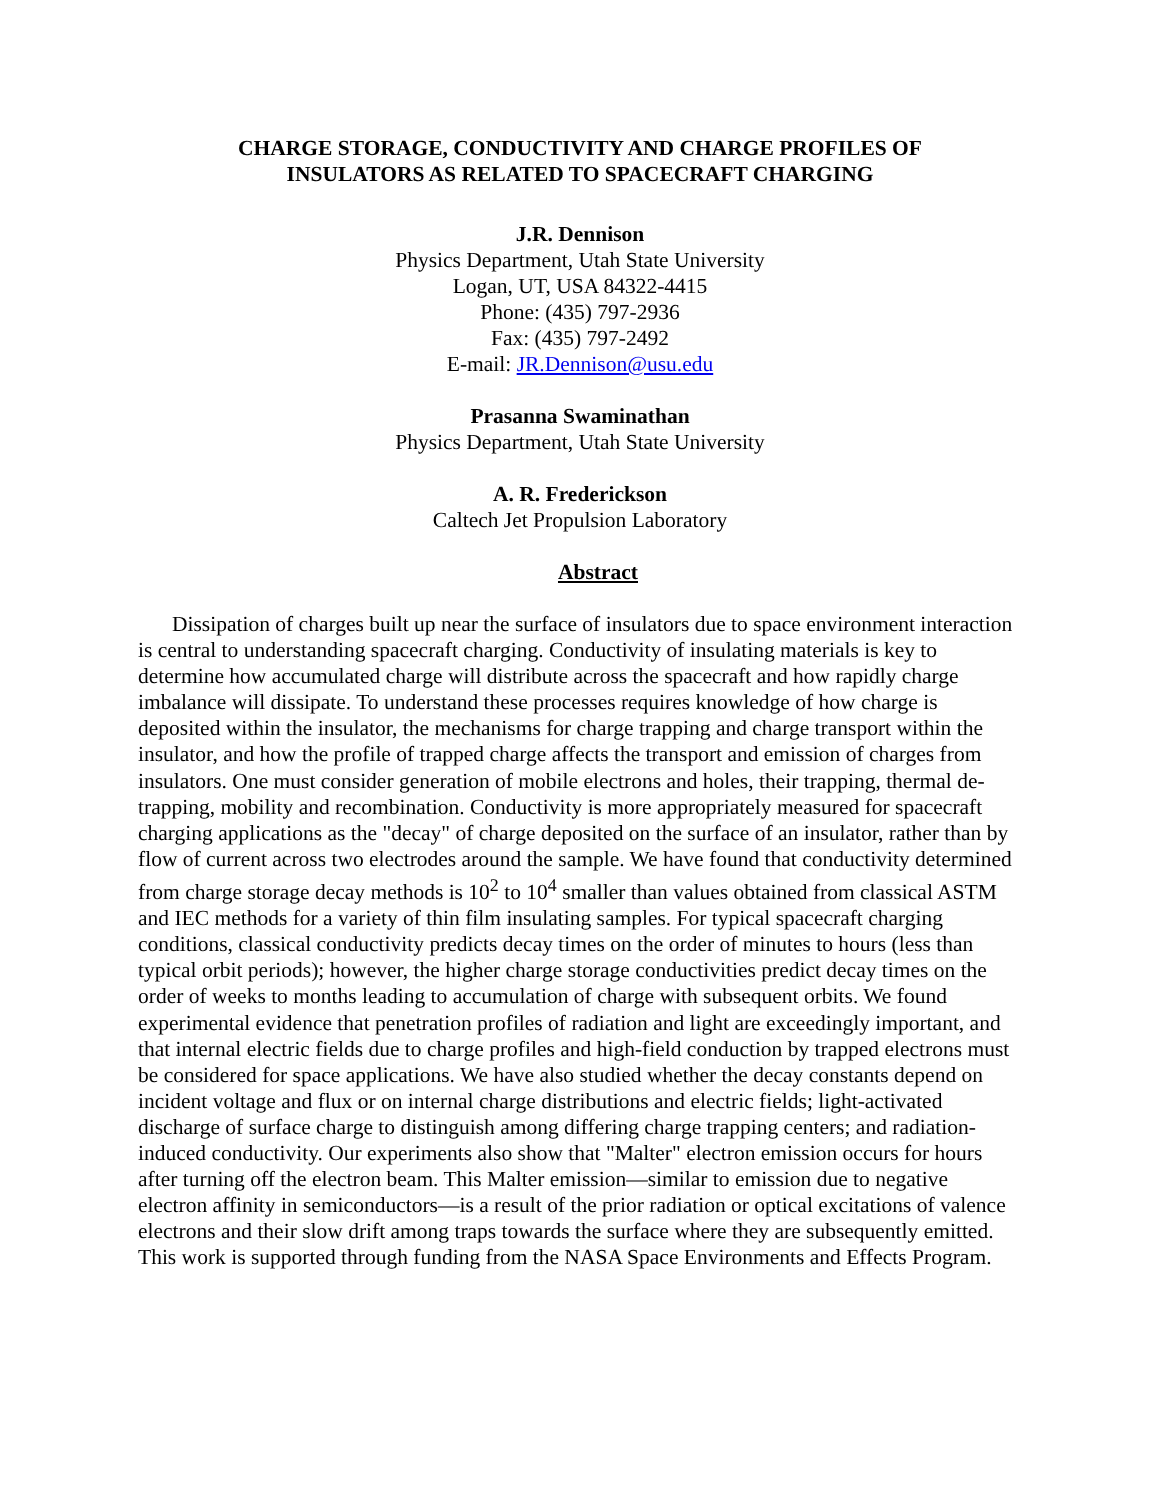CHARGE STORAGE, CONDUCTIVITY AND CHARGE PROFILES OF
INSULATORS AS RELATED TO SPACECRAFT CHARGING
J.R. Dennison
Physics Department, Utah State University
Logan, UT, USA 84322-4415
Phone: (435) 797-2936
Fax: (435) 797-2492
E-mail: JR.Dennison@usu.edu
Prasanna Swaminathan
Physics Department, Utah State University
A. R. Frederickson
Caltech Jet Propulsion Laboratory
Abstract
Dissipation of charges built up near the surface of insulators due to space environment interaction is central to understanding spacecraft charging. Conductivity of insulating materials is key to determine how accumulated charge will distribute across the spacecraft and how rapidly charge imbalance will dissipate. To understand these processes requires knowledge of how charge is deposited within the insulator, the mechanisms for charge trapping and charge transport within the insulator, and how the profile of trapped charge affects the transport and emission of charges from insulators. One must consider generation of mobile electrons and holes, their trapping, thermal de-trapping, mobility and recombination. Conductivity is more appropriately measured for spacecraft charging applications as the "decay" of charge deposited on the surface of an insulator, rather than by flow of current across two electrodes around the sample. We have found that conductivity determined from charge storage decay methods is 10<sup>2</sup> to 10<sup>4</sup> smaller than values obtained from classical ASTM and IEC methods for a variety of thin film insulating samples. For typical spacecraft charging conditions, classical conductivity predicts decay times on the order of minutes to hours (less than typical orbit periods); however, the higher charge storage conductivities predict decay times on the order of weeks to months leading to accumulation of charge with subsequent orbits. We found experimental evidence that penetration profiles of radiation and light are exceedingly important, and that internal electric fields due to charge profiles and high-field conduction by trapped electrons must be considered for space applications. We have also studied whether the decay constants depend on incident voltage and flux or on internal charge distributions and electric fields; light-activated discharge of surface charge to distinguish among differing charge trapping centers; and radiation-induced conductivity. Our experiments also show that "Malter" electron emission occurs for hours after turning off the electron beam. This Malter emission—similar to emission due to negative electron affinity in semiconductors—is a result of the prior radiation or optical excitations of valence electrons and their slow drift among traps towards the surface where they are subsequently emitted. This work is supported through funding from the NASA Space Environments and Effects Program.